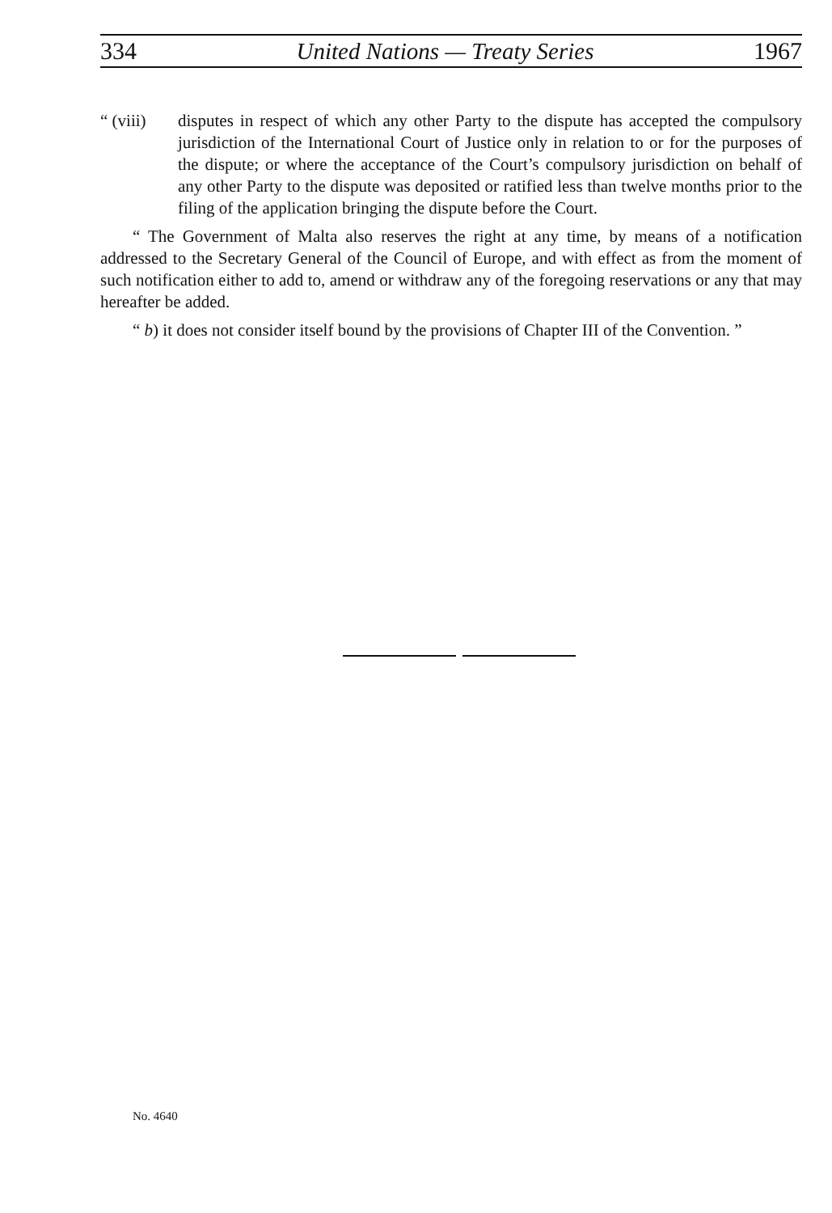334 United Nations — Treaty Series 1967
“ (viii)
disputes in respect of which any other Party to the dispute has accepted the compulsory jurisdiction of the International Court of Justice only in relation to or for the purposes of the dispute; or where the acceptance of the Court’s compulsory jurisdiction on behalf of any other Party to the dispute was deposited or ratified less than twelve months prior to the filing of the application bringing the dispute before the Court.
“ The Government of Malta also reserves the right at any time, by means of a notification addressed to the Secretary General of the Council of Europe, and with effect as from the moment of such notification either to add to, amend or withdraw any of the foregoing reservations or any that may hereafter be added.
“ b) it does not consider itself bound by the provisions of Chapter III of the Convention. ”
No. 4640